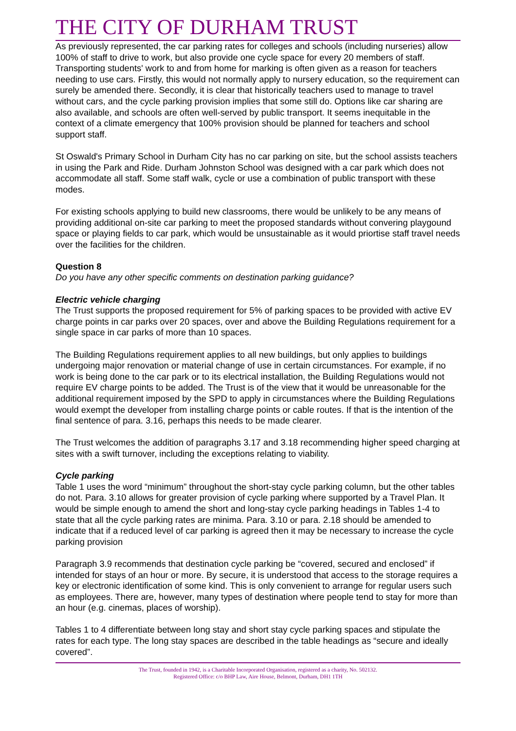THE CITY OF DURHAM TRUST
As previously represented, the car parking rates for colleges and schools (including nurseries) allow 100% of staff to drive to work, but also provide one cycle space for every 20 members of staff. Transporting students' work to and from home for marking is often given as a reason for teachers needing to use cars. Firstly, this would not normally apply to nursery education, so the requirement can surely be amended there. Secondly, it is clear that historically teachers used to manage to travel without cars, and the cycle parking provision implies that some still do. Options like car sharing are also available, and schools are often well-served by public transport. It seems inequitable in the context of a climate emergency that 100% provision should be planned for teachers and school support staff.
St Oswald's Primary School in Durham City has no car parking on site, but the school assists teachers in using the Park and Ride. Durham Johnston School was designed with a car park which does not accommodate all staff. Some staff walk, cycle or use a combination of public transport with these modes.
For existing schools applying to build new classrooms, there would be unlikely to be any means of providing additional on-site car parking to meet the proposed standards without convering playgound space or playing fields to car park, which would be unsustainable as it would priortise staff travel needs over the facilities for the children.
Question 8
Do you have any other specific comments on destination parking guidance?
Electric vehicle charging
The Trust supports the proposed requirement for 5% of parking spaces to be provided with active EV charge points in car parks over 20 spaces, over and above the Building Regulations requirement for a single space in car parks of more than 10 spaces.
The Building Regulations requirement applies to all new buildings, but only applies to buildings undergoing major renovation or material change of use in certain circumstances. For example, if no work is being done to the car park or to its electrical installation, the Building Regulations would not require EV charge points to be added. The Trust is of the view that it would be unreasonable for the additional requirement imposed by the SPD to apply in circumstances where the Building Regulations would exempt the developer from installing charge points or cable routes. If that is the intention of the final sentence of para. 3.16, perhaps this needs to be made clearer.
The Trust welcomes the addition of paragraphs 3.17 and 3.18 recommending higher speed charging at sites with a swift turnover, including the exceptions relating to viability.
Cycle parking
Table 1 uses the word “minimum” throughout the short-stay cycle parking column, but the other tables do not. Para. 3.10 allows for greater provision of cycle parking where supported by a Travel Plan. It would be simple enough to amend the short and long-stay cycle parking headings in Tables 1-4 to state that all the cycle parking rates are minima. Para. 3.10 or para. 2.18 should be amended to indicate that if a reduced level of car parking is agreed then it may be necessary to increase the cycle parking provision
Paragraph 3.9 recommends that destination cycle parking be “covered, secured and enclosed” if intended for stays of an hour or more. By secure, it is understood that access to the storage requires a key or electronic identification of some kind. This is only convenient to arrange for regular users such as employees. There are, however, many types of destination where people tend to stay for more than an hour (e.g. cinemas, places of worship).
Tables 1 to 4 differentiate between long stay and short stay cycle parking spaces and stipulate the rates for each type. The long stay spaces are described in the table headings as “secure and ideally covered”.
The Trust, founded in 1942, is a Charitable Incorporated Organisation, registered as a charity, No. 502132.
Registered Office: c/o BHP Law, Aire House, Belmont, Durham, DH1 1TH